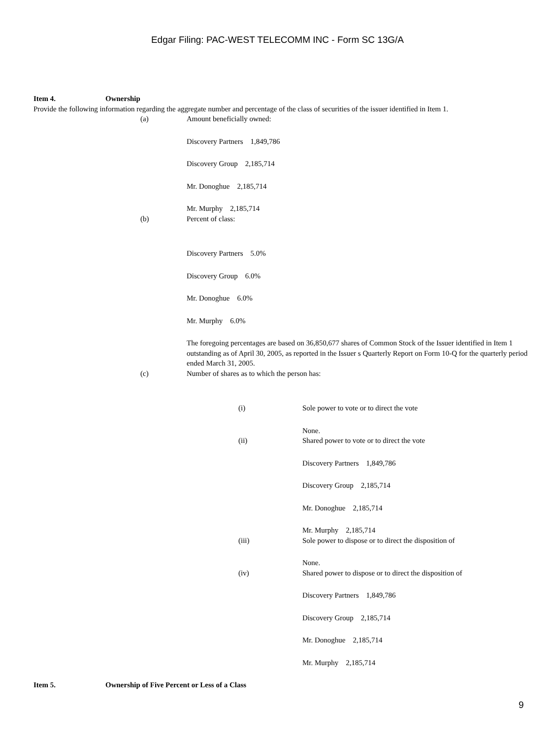Edgar Filing: PAC-WEST TELECOMM INC - Form SC 13G/A
Item 4. Ownership
Provide the following information regarding the aggregate number and percentage of the class of securities of the issuer identified in Item 1.
(a) Amount beneficially owned:
Discovery Partners 1,849,786
Discovery Group 2,185,714 Mr. Donoghue 2,185,714 Mr. Murphy 2,185,714
(b) Percent of class: Discovery Partners 5.0% Discovery Group 6.0% Mr. Donoghue 6.0% Mr. Murphy 6.0%
The foregoing percentages are based on 36,850,677 shares of Common Stock of the Issuer identified in Item 1 outstanding as of April 30, 2005, as reported in the Issuer s Quarterly Report on Form 10-Q for the quarterly period ended March 31, 2005.
(c) Number of shares as to which the person has:
(i) Sole power to vote or to direct the vote
None.
(ii) Shared power to vote or to direct the vote
Discovery Partners 1,849,786
Discovery Group 2,185,714 Mr. Donoghue 2,185,714 Mr. Murphy 2,185,714
(iii) Sole power to dispose or to direct the disposition of
None.
(iv) Shared power to dispose or to direct the disposition of
Discovery Partners 1,849,786
Discovery Group 2,185,714 Mr. Donoghue 2,185,714 Mr. Murphy 2,185,714
Item 5. Ownership of Five Percent or Less of a Class
9